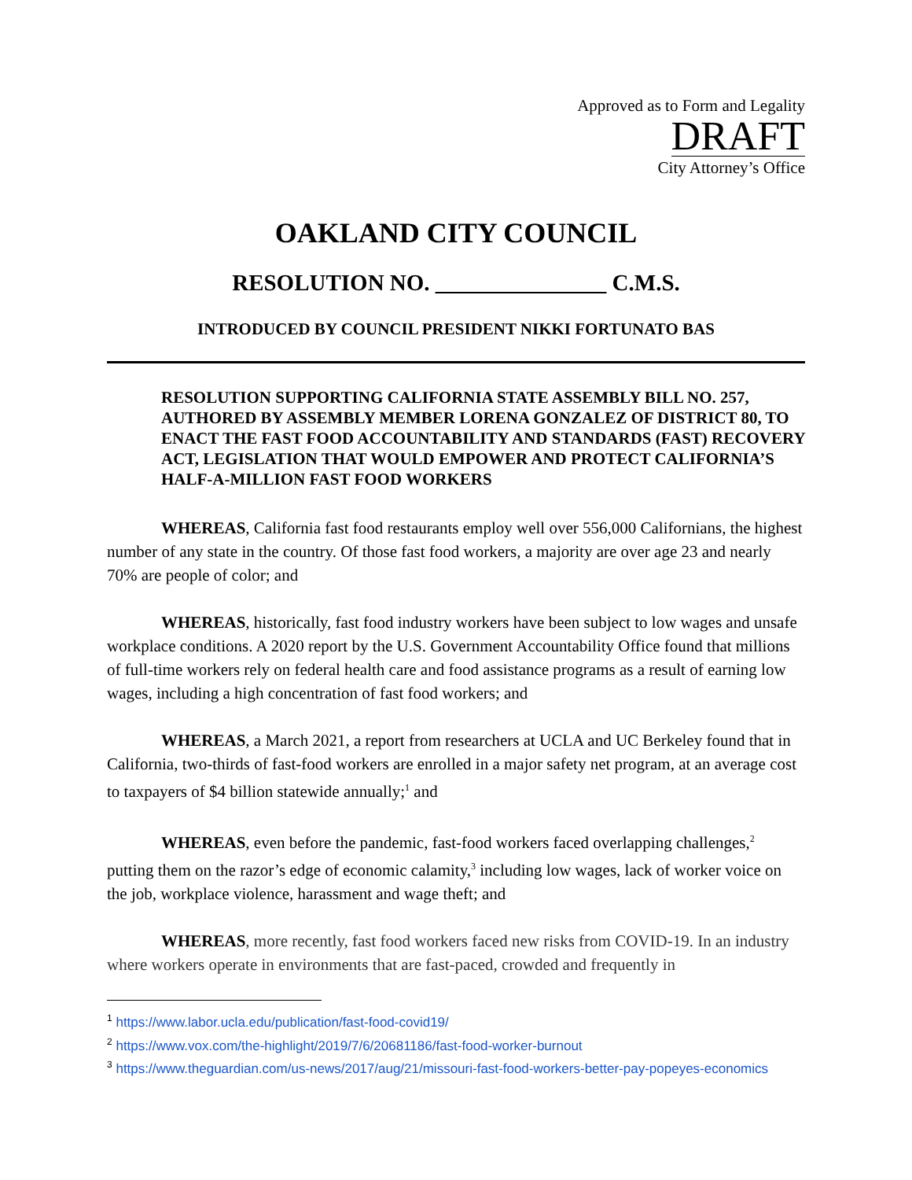Approved as to Form and Legality
DRAFT
City Attorney’s Office
OAKLAND CITY COUNCIL
RESOLUTION NO. _______________ C.M.S.
INTRODUCED BY COUNCIL PRESIDENT NIKKI FORTUNATO BAS
RESOLUTION SUPPORTING CALIFORNIA STATE ASSEMBLY BILL NO. 257, AUTHORED BY ASSEMBLY MEMBER LORENA GONZALEZ OF DISTRICT 80, TO ENACT THE FAST FOOD ACCOUNTABILITY AND STANDARDS (FAST) RECOVERY ACT, LEGISLATION THAT WOULD EMPOWER AND PROTECT CALIFORNIA’S HALF-A-MILLION FAST FOOD WORKERS
WHEREAS, California fast food restaurants employ well over 556,000 Californians, the highest number of any state in the country. Of those fast food workers, a majority are over age 23 and nearly 70% are people of color; and
WHEREAS, historically, fast food industry workers have been subject to low wages and unsafe workplace conditions. A 2020 report by the U.S. Government Accountability Office found that millions of full-time workers rely on federal health care and food assistance programs as a result of earning low wages, including a high concentration of fast food workers; and
WHEREAS, a March 2021, a report from researchers at UCLA and UC Berkeley found that in California, two-thirds of fast-food workers are enrolled in a major safety net program, at an average cost to taxpayers of $4 billion statewide annually;<sup>1</sup> and
WHEREAS, even before the pandemic, fast-food workers faced overlapping challenges,<sup>2</sup> putting them on the razor’s edge of economic calamity,<sup>3</sup> including low wages, lack of worker voice on the job, workplace violence, harassment and wage theft; and
WHEREAS, more recently, fast food workers faced new risks from COVID-19. In an industry where workers operate in environments that are fast-paced, crowded and frequently in
<sup>1</sup> https://www.labor.ucla.edu/publication/fast-food-covid19/
<sup>2</sup> https://www.vox.com/the-highlight/2019/7/6/20681186/fast-food-worker-burnout
<sup>3</sup> https://www.theguardian.com/us-news/2017/aug/21/missouri-fast-food-workers-better-pay-popeyes-economics